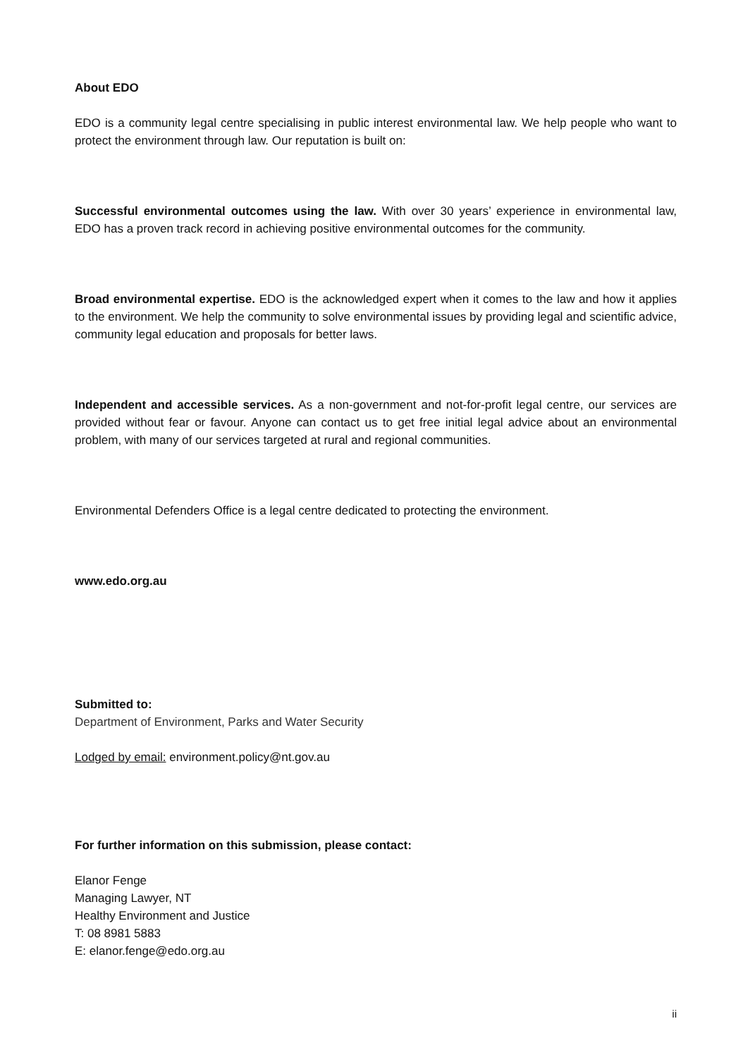About EDO
EDO is a community legal centre specialising in public interest environmental law. We help people who want to protect the environment through law. Our reputation is built on:
Successful environmental outcomes using the law. With over 30 years’ experience in environmental law, EDO has a proven track record in achieving positive environmental outcomes for the community.
Broad environmental expertise. EDO is the acknowledged expert when it comes to the law and how it applies to the environment. We help the community to solve environmental issues by providing legal and scientific advice, community legal education and proposals for better laws.
Independent and accessible services. As a non-government and not-for-profit legal centre, our services are provided without fear or favour. Anyone can contact us to get free initial legal advice about an environmental problem, with many of our services targeted at rural and regional communities.
Environmental Defenders Office is a legal centre dedicated to protecting the environment.
www.edo.org.au
Submitted to:
Department of Environment, Parks and Water Security
Lodged by email: environment.policy@nt.gov.au
For further information on this submission, please contact:
Elanor Fenge
Managing Lawyer, NT
Healthy Environment and Justice
T: 08 8981 5883
E: elanor.fenge@edo.org.au
ii